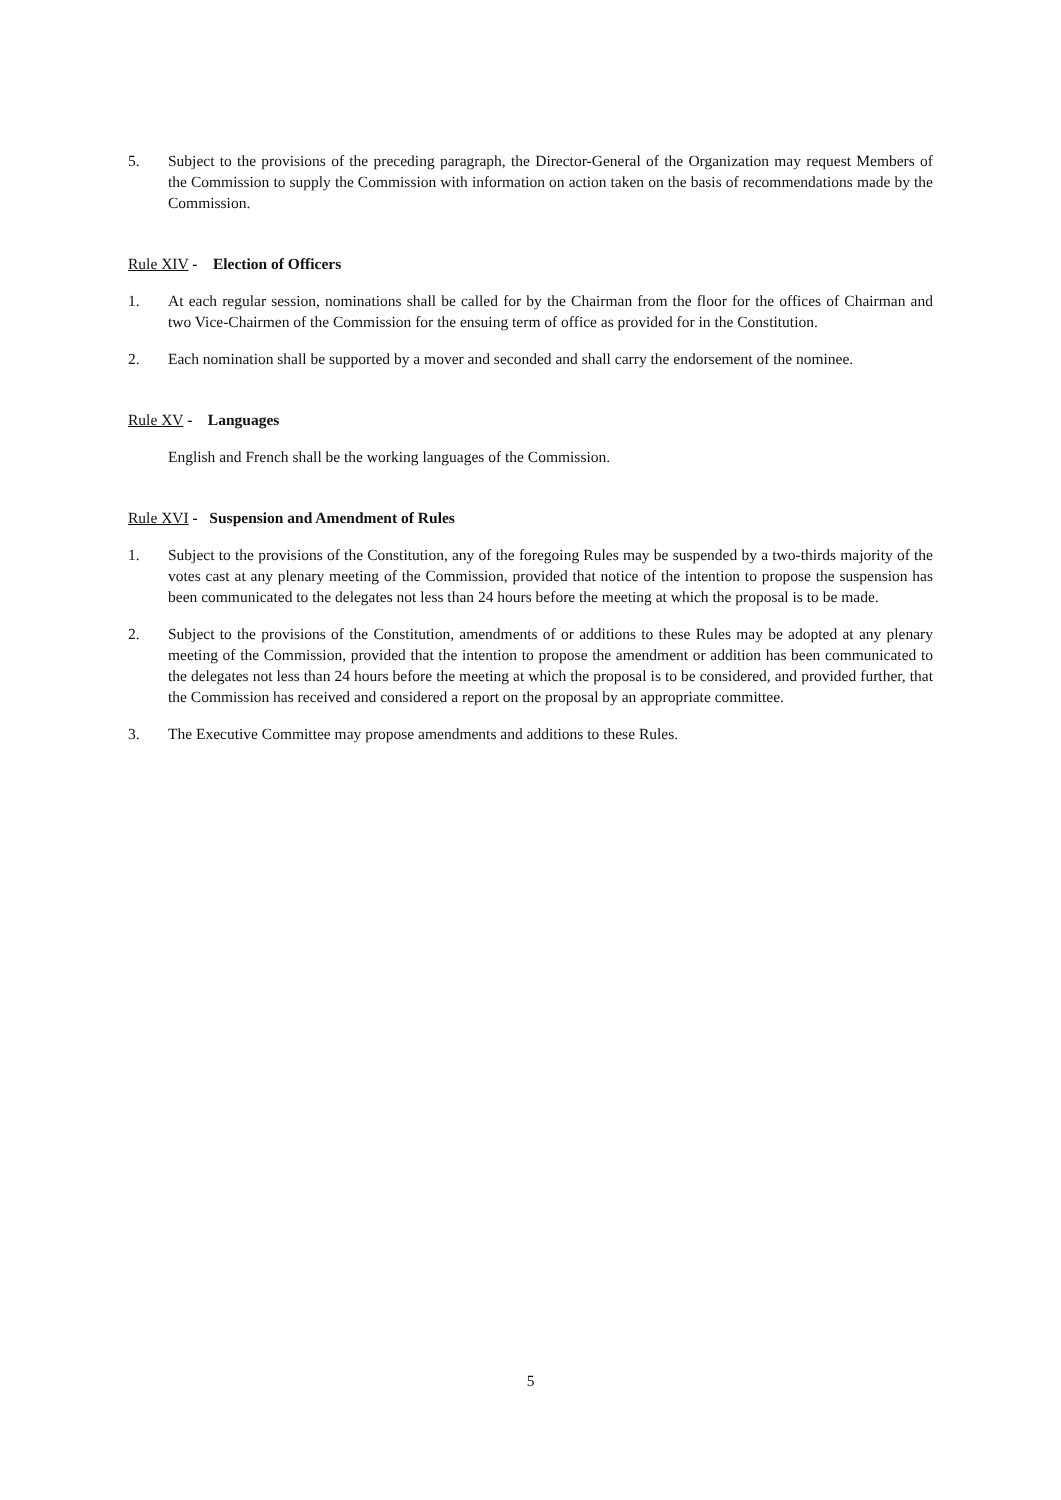5. Subject to the provisions of the preceding paragraph, the Director-General of the Organization may request Members of the Commission to supply the Commission with information on action taken on the basis of recommendations made by the Commission.
Rule XIV - Election of Officers
1. At each regular session, nominations shall be called for by the Chairman from the floor for the offices of Chairman and two Vice-Chairmen of the Commission for the ensuing term of office as provided for in the Constitution.
2. Each nomination shall be supported by a mover and seconded and shall carry the endorsement of the nominee.
Rule XV - Languages
English and French shall be the working languages of the Commission.
Rule XVI - Suspension and Amendment of Rules
1. Subject to the provisions of the Constitution, any of the foregoing Rules may be suspended by a two-thirds majority of the votes cast at any plenary meeting of the Commission, provided that notice of the intention to propose the suspension has been communicated to the delegates not less than 24 hours before the meeting at which the proposal is to be made.
2. Subject to the provisions of the Constitution, amendments of or additions to these Rules may be adopted at any plenary meeting of the Commission, provided that the intention to propose the amendment or addition has been communicated to the delegates not less than 24 hours before the meeting at which the proposal is to be considered, and provided further, that the Commission has received and considered a report on the proposal by an appropriate committee.
3. The Executive Committee may propose amendments and additions to these Rules.
5